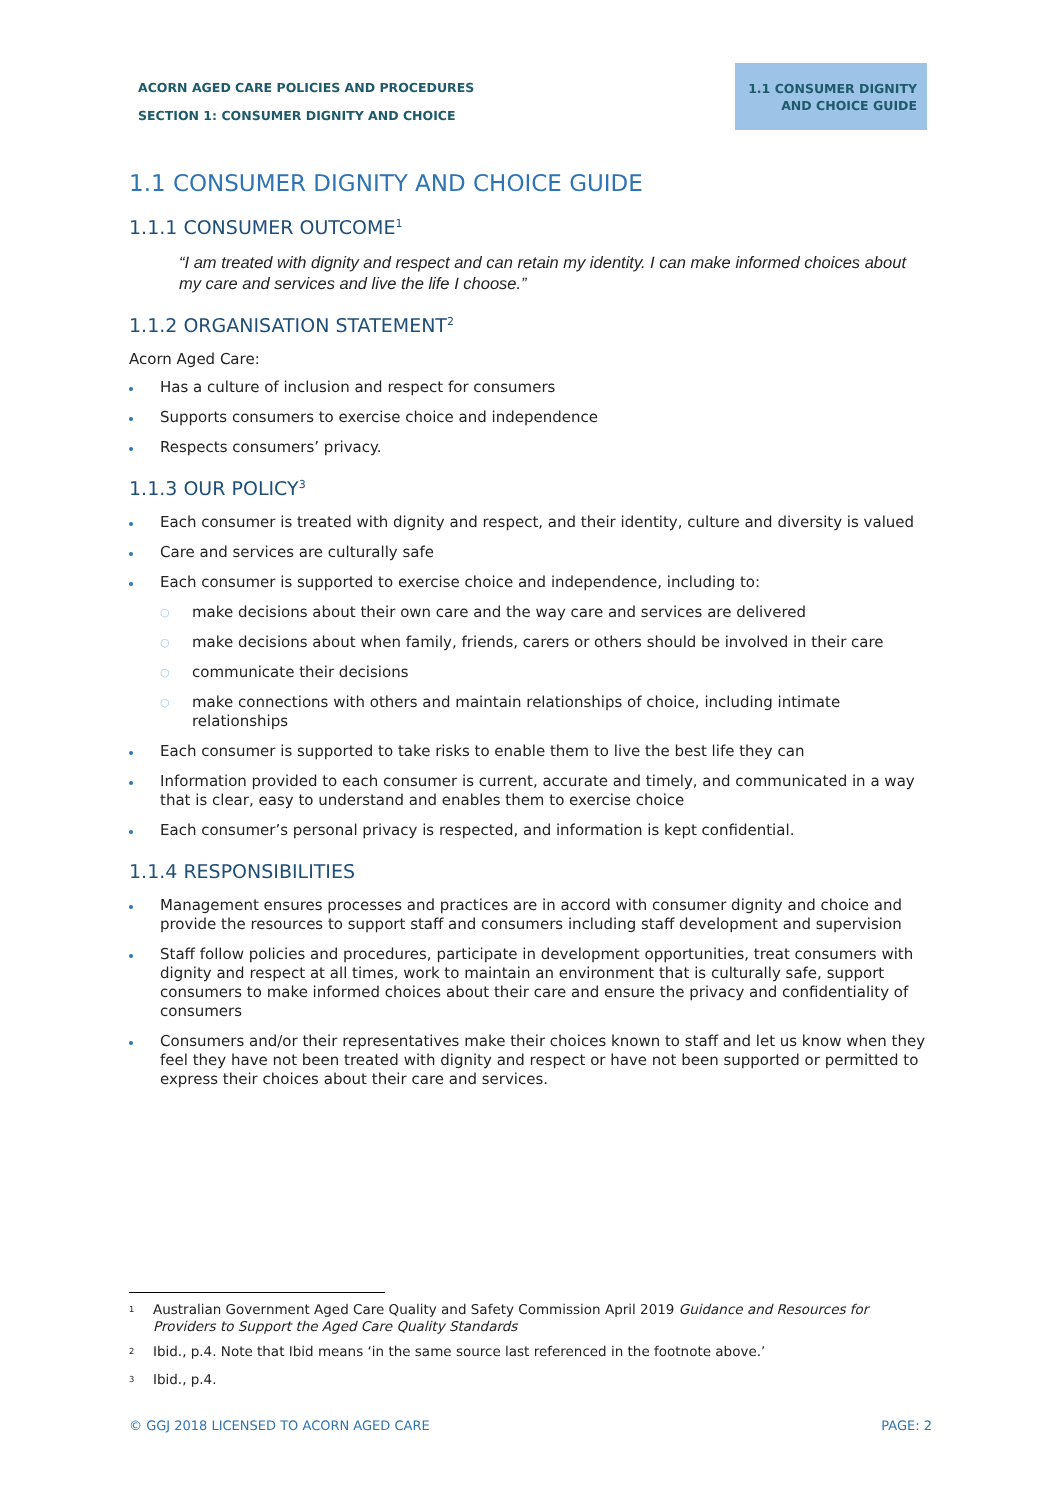ACORN AGED CARE POLICIES AND PROCEDURES
SECTION 1: CONSUMER DIGNITY AND CHOICE
1.1 CONSUMER DIGNITY
AND CHOICE GUIDE
1.1 CONSUMER DIGNITY AND CHOICE GUIDE
1.1.1 CONSUMER OUTCOME<sup>1</sup>
“I am treated with dignity and respect and can retain my identity. I can make informed choices about my care and services and live the life I choose.”
1.1.2 ORGANISATION STATEMENT<sup>2</sup>
Acorn Aged Care:
Has a culture of inclusion and respect for consumers
Supports consumers to exercise choice and independence
Respects consumers’ privacy.
1.1.3 OUR POLICY<sup>3</sup>
Each consumer is treated with dignity and respect, and their identity, culture and diversity is valued
Care and services are culturally safe
Each consumer is supported to exercise choice and independence, including to:
○ make decisions about their own care and the way care and services are delivered
○ make decisions about when family, friends, carers or others should be involved in their care
○ communicate their decisions
○ make connections with others and maintain relationships of choice, including intimate relationships
Each consumer is supported to take risks to enable them to live the best life they can
Information provided to each consumer is current, accurate and timely, and communicated in a way that is clear, easy to understand and enables them to exercise choice
Each consumer’s personal privacy is respected, and information is kept confidential.
1.1.4 RESPONSIBILITIES
Management ensures processes and practices are in accord with consumer dignity and choice and provide the resources to support staff and consumers including staff development and supervision
Staff follow policies and procedures, participate in development opportunities, treat consumers with dignity and respect at all times, work to maintain an environment that is culturally safe, support consumers to make informed choices about their care and ensure the privacy and confidentiality of consumers
Consumers and/or their representatives make their choices known to staff and let us know when they feel they have not been treated with dignity and respect or have not been supported or permitted to express their choices about their care and services.
<sup>1</sup> Australian Government Aged Care Quality and Safety Commission April 2019 Guidance and Resources for Providers to Support the Aged Care Quality Standards
<sup>2</sup> Ibid., p.4. Note that Ibid means ‘in the same source last referenced in the footnote above.’
<sup>3</sup> Ibid., p.4.
© GGJ 2018 LICENSED TO ACORN AGED CARE PAGE: 2